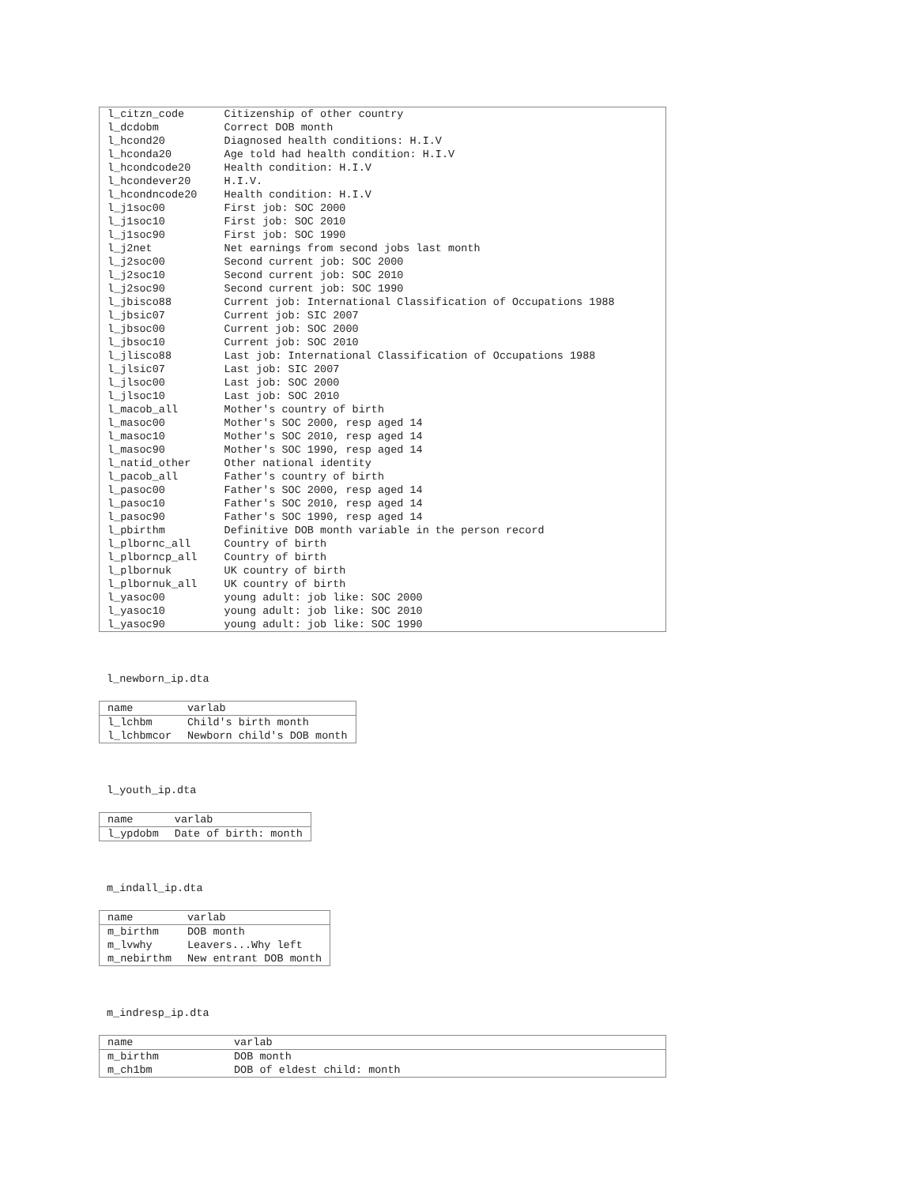| l_citzn_code | Citizenship of other country |
| l_dcdobm | Correct DOB month |
| l_hcond20 | Diagnosed health conditions: H.I.V |
| l_hconda20 | Age told had health condition: H.I.V |
| l_hcondcode20 | Health condition: H.I.V |
| l_hcondever20 | H.I.V. |
| l_hcondncode20 | Health condition: H.I.V |
| l_j1soc00 | First job: SOC 2000 |
| l_j1soc10 | First job: SOC 2010 |
| l_j1soc90 | First job: SOC 1990 |
| l_j2net | Net earnings from second jobs last month |
| l_j2soc00 | Second current job: SOC 2000 |
| l_j2soc10 | Second current job: SOC 2010 |
| l_j2soc90 | Second current job: SOC 1990 |
| l_jbisco88 | Current job: International Classification of Occupations 1988 |
| l_jbsic07 | Current job: SIC 2007 |
| l_jbsoc00 | Current job: SOC 2000 |
| l_jbsoc10 | Current job: SOC 2010 |
| l_jlisco88 | Last job: International Classification of Occupations 1988 |
| l_jlsic07 | Last job: SIC 2007 |
| l_jlsoc00 | Last job: SOC 2000 |
| l_jlsoc10 | Last job: SOC 2010 |
| l_macob_all | Mother's country of birth |
| l_masoc00 | Mother's SOC 2000, resp aged 14 |
| l_masoc10 | Mother's SOC 2010, resp aged 14 |
| l_masoc90 | Mother's SOC 1990, resp aged 14 |
| l_natid_other | Other national identity |
| l_pacob_all | Father's country of birth |
| l_pasoc00 | Father's SOC 2000, resp aged 14 |
| l_pasoc10 | Father's SOC 2010, resp aged 14 |
| l_pasoc90 | Father's SOC 1990, resp aged 14 |
| l_pbirthm | Definitive DOB month variable in the person record |
| l_plbornc_all | Country of birth |
| l_plborncp_all | Country of birth |
| l_plbornuk | UK country of birth |
| l_plbornuk_all | UK country of birth |
| l_yasoc00 | young adult: job like: SOC 2000 |
| l_yasoc10 | young adult: job like: SOC 2010 |
| l_yasoc90 | young adult: job like: SOC 1990 |
l_newborn_ip.dta
| name | varlab |
| --- | --- |
| l_lchbm | Child's birth month |
| l_lchbmcor | Newborn child's DOB month |
l_youth_ip.dta
| name | varlab |
| --- | --- |
| l_ypdobm | Date of birth: month |
m_indall_ip.dta
| name | varlab |
| --- | --- |
| m_birthm | DOB month |
| m_lvwhy | Leavers...Why left |
| m_nebirthm | New entrant DOB month |
m_indresp_ip.dta
| name | varlab |
| --- | --- |
| m_birthm | DOB month |
| m_ch1bm | DOB of eldest child: month |